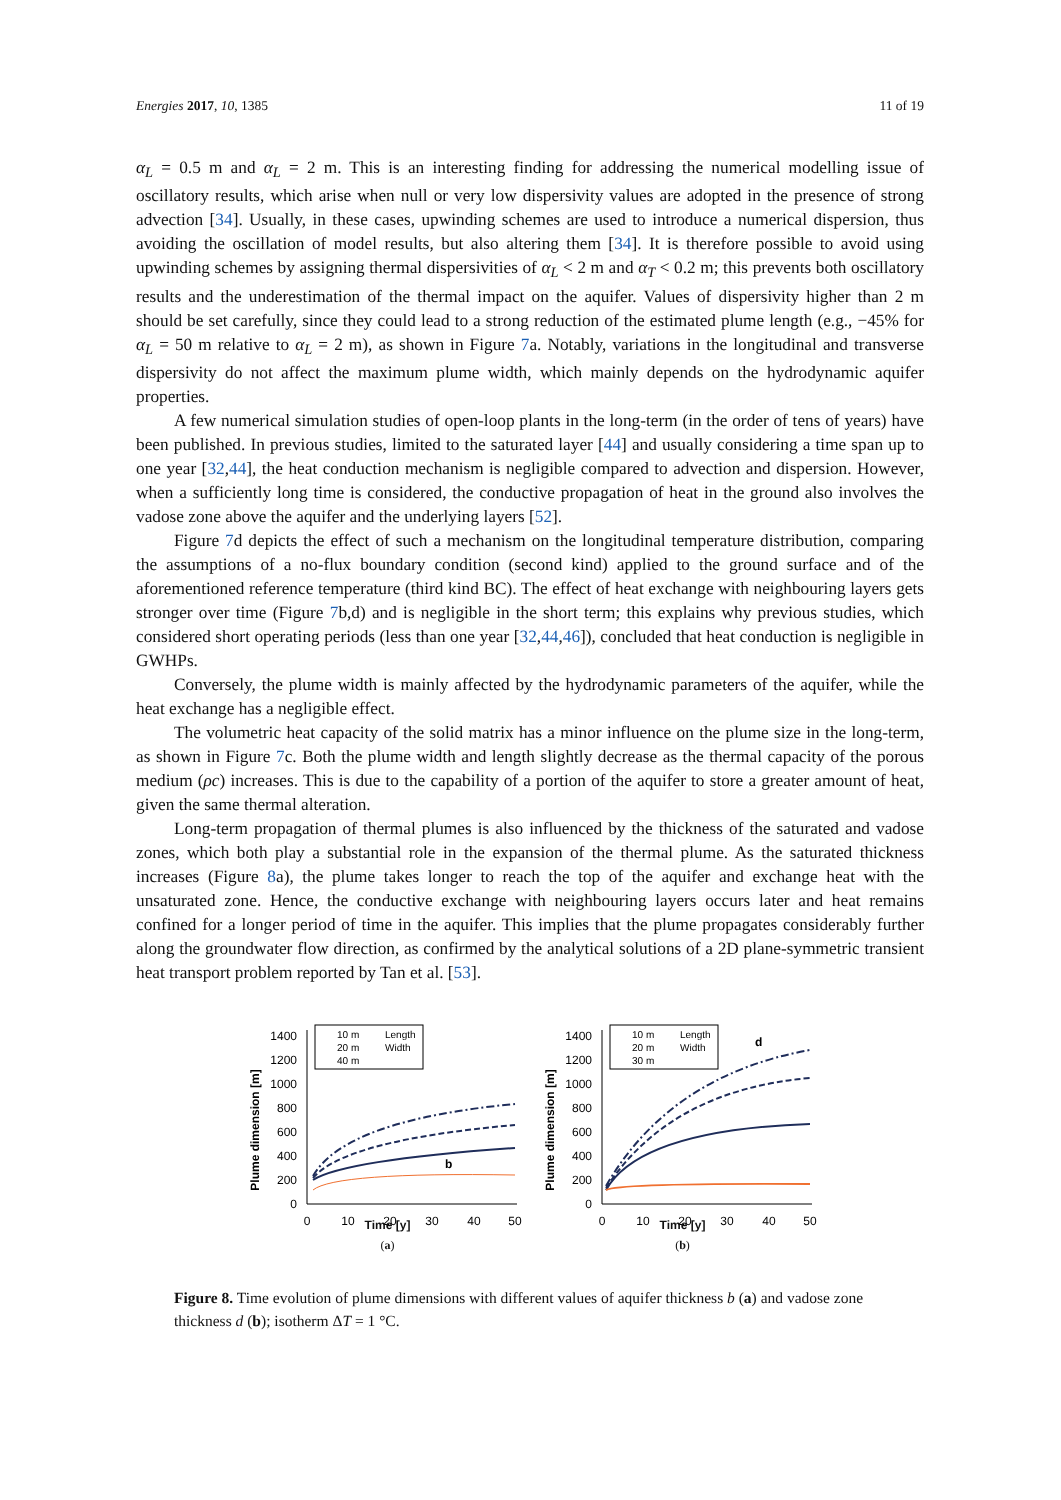Energies 2017, 10, 1385 11 of 19
α<sub>L</sub> = 0.5 m and α<sub>L</sub> = 2 m. This is an interesting finding for addressing the numerical modelling issue of oscillatory results, which arise when null or very low dispersivity values are adopted in the presence of strong advection [34]. Usually, in these cases, upwinding schemes are used to introduce a numerical dispersion, thus avoiding the oscillation of model results, but also altering them [34]. It is therefore possible to avoid using upwinding schemes by assigning thermal dispersivities of α<sub>L</sub> < 2 m and α<sub>T</sub> < 0.2 m; this prevents both oscillatory results and the underestimation of the thermal impact on the aquifer. Values of dispersivity higher than 2 m should be set carefully, since they could lead to a strong reduction of the estimated plume length (e.g., −45% for α<sub>L</sub> = 50 m relative to α<sub>L</sub> = 2 m), as shown in Figure 7a. Notably, variations in the longitudinal and transverse dispersivity do not affect the maximum plume width, which mainly depends on the hydrodynamic aquifer properties.
A few numerical simulation studies of open-loop plants in the long-term (in the order of tens of years) have been published. In previous studies, limited to the saturated layer [44] and usually considering a time span up to one year [32,44], the heat conduction mechanism is negligible compared to advection and dispersion. However, when a sufficiently long time is considered, the conductive propagation of heat in the ground also involves the vadose zone above the aquifer and the underlying layers [52].
Figure 7d depicts the effect of such a mechanism on the longitudinal temperature distribution, comparing the assumptions of a no-flux boundary condition (second kind) applied to the ground surface and of the aforementioned reference temperature (third kind BC). The effect of heat exchange with neighbouring layers gets stronger over time (Figure 7b,d) and is negligible in the short term; this explains why previous studies, which considered short operating periods (less than one year [32,44,46]), concluded that heat conduction is negligible in GWHPs.
Conversely, the plume width is mainly affected by the hydrodynamic parameters of the aquifer, while the heat exchange has a negligible effect.
The volumetric heat capacity of the solid matrix has a minor influence on the plume size in the long-term, as shown in Figure 7c. Both the plume width and length slightly decrease as the thermal capacity of the porous medium (ρc) increases. This is due to the capability of a portion of the aquifer to store a greater amount of heat, given the same thermal alteration.
Long-term propagation of thermal plumes is also influenced by the thickness of the saturated and vadose zones, which both play a substantial role in the expansion of the thermal plume. As the saturated thickness increases (Figure 8a), the plume takes longer to reach the top of the aquifer and exchange heat with the unsaturated zone. Hence, the conductive exchange with neighbouring layers occurs later and heat remains confined for a longer period of time in the aquifer. This implies that the plume propagates considerably further along the groundwater flow direction, as confirmed by the analytical solutions of a 2D plane-symmetric transient heat transport problem reported by Tan et al. [53].
Plume dimension [m]
1400
1200
1000
800
600
400
200
0
0
10
20
30
40
50
10 m
Length
20 m
Width
40 m
b
Time [y]
(a)
Plume dimension [m]
1400
1200
1000
800
600
400
200
0
0
10
20
30
40
50
10 m
Length
20 m
Width
30 m
d
Time [y]
(b)
Figure 8. Time evolution of plume dimensions with different values of aquifer thickness b (a) and vadose zone thickness d (b); isotherm ΔT = 1 °C.